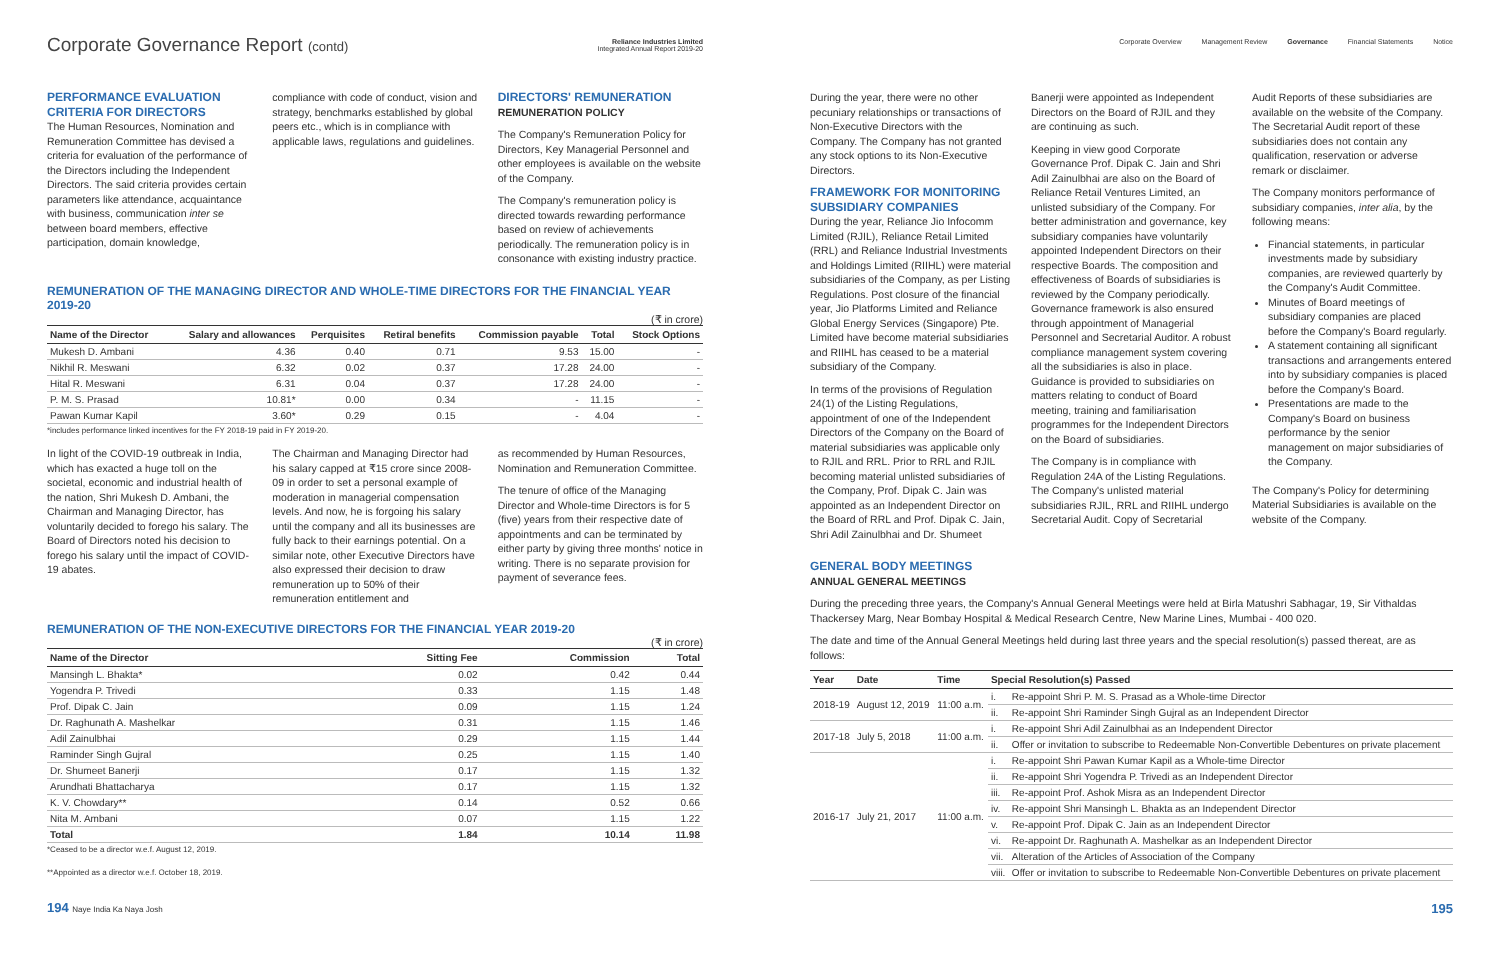Corporate Governance Report (contd)
Reliance Industries Limited
Integrated Annual Report 2019-20
PERFORMANCE EVALUATION CRITERIA FOR DIRECTORS
The Human Resources, Nomination and Remuneration Committee has devised a criteria for evaluation of the performance of the Directors including the Independent Directors. The said criteria provides certain parameters like attendance, acquaintance with business, communication inter se between board members, effective participation, domain knowledge,
compliance with code of conduct, vision and strategy, benchmarks established by global peers etc., which is in compliance with applicable laws, regulations and guidelines.
DIRECTORS' REMUNERATION
REMUNERATION POLICY
The Company's Remuneration Policy for Directors, Key Managerial Personnel and other employees is available on the website of the Company.
The Company's remuneration policy is directed towards rewarding performance based on review of achievements periodically. The remuneration policy is in consonance with existing industry practice.
REMUNERATION OF THE MANAGING DIRECTOR AND WHOLE-TIME DIRECTORS FOR THE FINANCIAL YEAR 2019-20
(₹ in crore)
| Name of the Director | Salary and allowances | Perquisites | Retiral benefits | Commission payable | Total | Stock Options |
| --- | --- | --- | --- | --- | --- | --- |
| Mukesh D. Ambani | 4.36 | 0.40 | 0.71 | 9.53 | 15.00 | - |
| Nikhil R. Meswani | 6.32 | 0.02 | 0.37 | 17.28 | 24.00 | - |
| Hital R. Meswani | 6.31 | 0.04 | 0.37 | 17.28 | 24.00 | - |
| P. M. S. Prasad | 10.81* | 0.00 | 0.34 | - | 11.15 | - |
| Pawan Kumar Kapil | 3.60* | 0.29 | 0.15 | - | 4.04 | - |
*includes performance linked incentives for the FY 2018-19 paid in FY 2019-20.
In light of the COVID-19 outbreak in India, which has exacted a huge toll on the societal, economic and industrial health of the nation, Shri Mukesh D. Ambani, the Chairman and Managing Director, has voluntarily decided to forego his salary. The Board of Directors noted his decision to forego his salary until the impact of COVID-19 abates.
The Chairman and Managing Director had his salary capped at ₹15 crore since 2008-09 in order to set a personal example of moderation in managerial compensation levels. And now, he is forgoing his salary until the company and all its businesses are fully back to their earnings potential. On a similar note, other Executive Directors have also expressed their decision to draw remuneration up to 50% of their remuneration entitlement and
as recommended by Human Resources, Nomination and Remuneration Committee.
The tenure of office of the Managing Director and Whole-time Directors is for 5 (five) years from their respective date of appointments and can be terminated by either party by giving three months' notice in writing. There is no separate provision for payment of severance fees.
REMUNERATION OF THE NON-EXECUTIVE DIRECTORS FOR THE FINANCIAL YEAR 2019-20
(₹ in crore)
| Name of the Director | Sitting Fee | Commission | Total |
| --- | --- | --- | --- |
| Mansingh L. Bhakta* | 0.02 | 0.42 | 0.44 |
| Yogendra P. Trivedi | 0.33 | 1.15 | 1.48 |
| Prof. Dipak C. Jain | 0.09 | 1.15 | 1.24 |
| Dr. Raghunath A. Mashelkar | 0.31 | 1.15 | 1.46 |
| Adil Zainulbhai | 0.29 | 1.15 | 1.44 |
| Raminder Singh Gujral | 0.25 | 1.15 | 1.40 |
| Dr. Shumeet Banerji | 0.17 | 1.15 | 1.32 |
| Arundhati Bhattacharya | 0.17 | 1.15 | 1.32 |
| K. V. Chowdary** | 0.14 | 0.52 | 0.66 |
| Nita M. Ambani | 0.07 | 1.15 | 1.22 |
| Total | 1.84 | 10.14 | 11.98 |
*Ceased to be a director w.e.f. August 12, 2019.
**Appointed as a director w.e.f. October 18, 2019.
194 Naye India Ka Naya Josh
Corporate Overview Management Review Governance Financial Statements Notice
During the year, there were no other pecuniary relationships or transactions of Non-Executive Directors with the Company. The Company has not granted any stock options to its Non-Executive Directors.
FRAMEWORK FOR MONITORING SUBSIDIARY COMPANIES
During the year, Reliance Jio Infocomm Limited (RJIL), Reliance Retail Limited (RRL) and Reliance Industrial Investments and Holdings Limited (RIIHL) were material subsidiaries of the Company, as per Listing Regulations. Post closure of the financial year, Jio Platforms Limited and Reliance Global Energy Services (Singapore) Pte. Limited have become material subsidiaries and RIIHL has ceased to be a material subsidiary of the Company.
In terms of the provisions of Regulation 24(1) of the Listing Regulations, appointment of one of the Independent Directors of the Company on the Board of material subsidiaries was applicable only to RJIL and RRL. Prior to RRL and RJIL becoming material unlisted subsidiaries of the Company, Prof. Dipak C. Jain was appointed as an Independent Director on the Board of RRL and Prof. Dipak C. Jain, Shri Adil Zainulbhai and Dr. Shumeet
Banerji were appointed as Independent Directors on the Board of RJIL and they are continuing as such.
Keeping in view good Corporate Governance Prof. Dipak C. Jain and Shri Adil Zainulbhai are also on the Board of Reliance Retail Ventures Limited, an unlisted subsidiary of the Company. For better administration and governance, key subsidiary companies have voluntarily appointed Independent Directors on their respective Boards. The composition and effectiveness of Boards of subsidiaries is reviewed by the Company periodically. Governance framework is also ensured through appointment of Managerial Personnel and Secretarial Auditor. A robust compliance management system covering all the subsidiaries is also in place. Guidance is provided to subsidiaries on matters relating to conduct of Board meeting, training and familiarisation programmes for the Independent Directors on the Board of subsidiaries.
The Company is in compliance with Regulation 24A of the Listing Regulations. The Company's unlisted material subsidiaries RJIL, RRL and RIIHL undergo Secretarial Audit. Copy of Secretarial
Audit Reports of these subsidiaries are available on the website of the Company. The Secretarial Audit report of these subsidiaries does not contain any qualification, reservation or adverse remark or disclaimer.
The Company monitors performance of subsidiary companies, inter alia, by the following means:
Financial statements, in particular investments made by subsidiary companies, are reviewed quarterly by the Company's Audit Committee.
Minutes of Board meetings of subsidiary companies are placed before the Company's Board regularly.
A statement containing all significant transactions and arrangements entered into by subsidiary companies is placed before the Company's Board.
Presentations are made to the Company's Board on business performance by the senior management on major subsidiaries of the Company.
The Company's Policy for determining Material Subsidiaries is available on the website of the Company.
GENERAL BODY MEETINGS
ANNUAL GENERAL MEETINGS
During the preceding three years, the Company's Annual General Meetings were held at Birla Matushri Sabhagar, 19, Sir Vithaldas Thackersey Marg, Near Bombay Hospital & Medical Research Centre, New Marine Lines, Mumbai - 400 020.
The date and time of the Annual General Meetings held during last three years and the special resolution(s) passed thereat, are as follows:
| Year | Date | Time | Special Resolution(s) Passed | |
| --- | --- | --- | --- | --- |
| 2018-19 | August 12, 2019 | 11:00 a.m. | i. | Re-appoint Shri P. M. S. Prasad as a Whole-time Director |
| | | | ii. | Re-appoint Shri Raminder Singh Gujral as an Independent Director |
| 2017-18 | July 5, 2018 | 11:00 a.m. | i. | Re-appoint Shri Adil Zainulbhai as an Independent Director |
| | | | ii. | Offer or invitation to subscribe to Redeemable Non-Convertible Debentures on private placement |
| 2016-17 | July 21, 2017 | 11:00 a.m. | i. | Re-appoint Shri Pawan Kumar Kapil as a Whole-time Director |
| | | | ii. | Re-appoint Shri Yogendra P. Trivedi as an Independent Director |
| | | | iii. | Re-appoint Prof. Ashok Misra as an Independent Director |
| | | | iv. | Re-appoint Shri Mansingh L. Bhakta as an Independent Director |
| | | | v. | Re-appoint Prof. Dipak C. Jain as an Independent Director |
| | | | vi. | Re-appoint Dr. Raghunath A. Mashelkar as an Independent Director |
| | | | vii. | Alteration of the Articles of Association of the Company |
| | | | viii. | Offer or invitation to subscribe to Redeemable Non-Convertible Debentures on private placement |
195